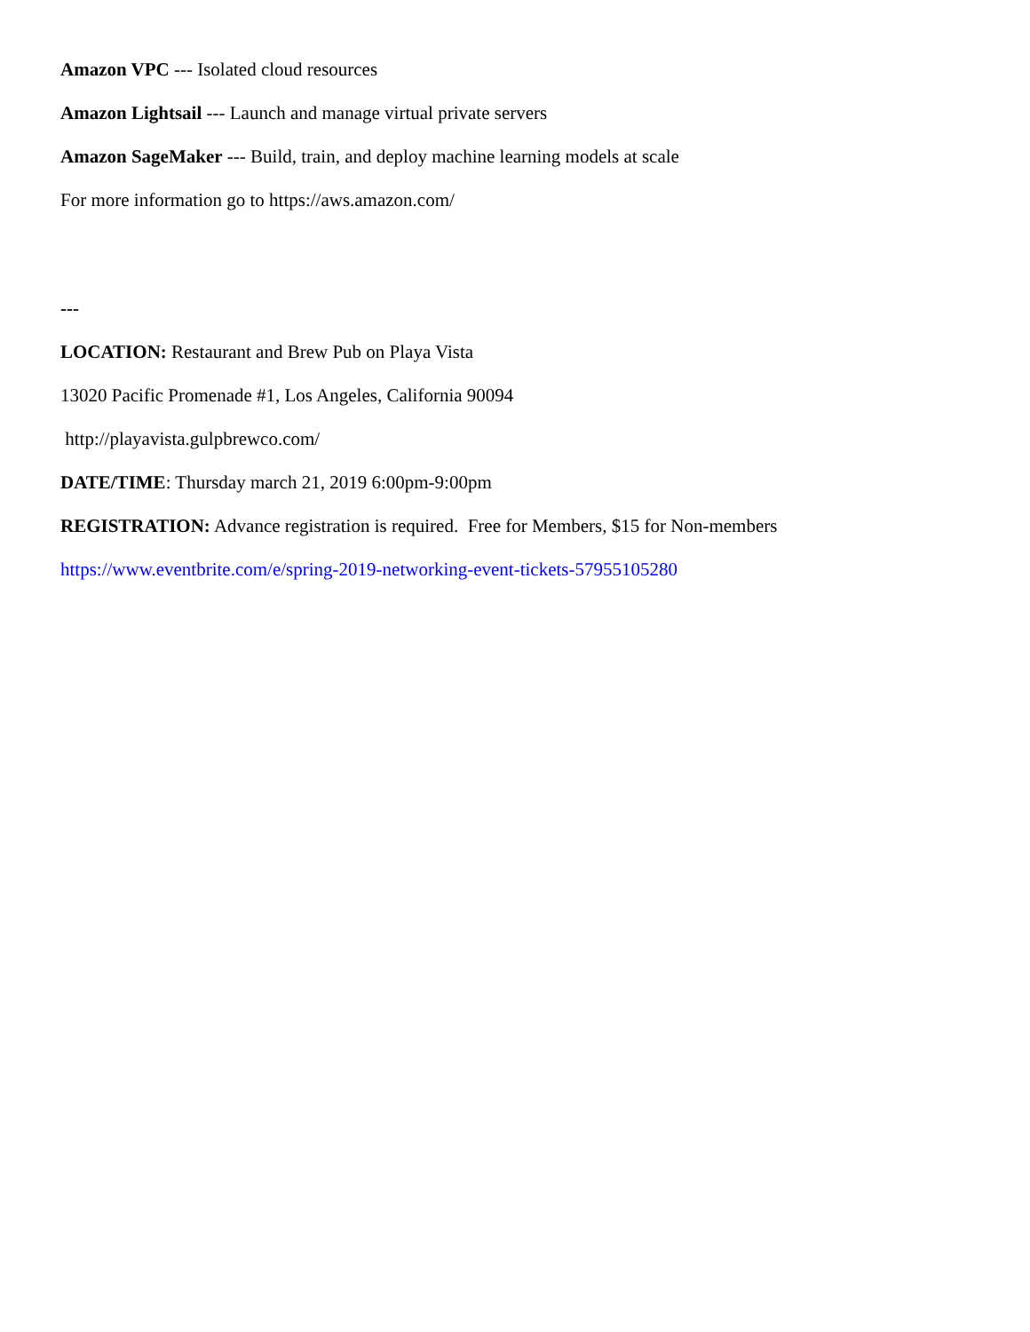Amazon VPC --- Isolated cloud resources
Amazon Lightsail --- Launch and manage virtual private servers
Amazon SageMaker --- Build, train, and deploy machine learning models at scale
For more information go to https://aws.amazon.com/
---
LOCATION: Restaurant and Brew Pub on Playa Vista
13020 Pacific Promenade #1, Los Angeles, California 90094
http://playavista.gulpbrewco.com/
DATE/TIME: Thursday march 21, 2019 6:00pm-9:00pm
REGISTRATION: Advance registration is required. Free for Members, $15 for Non-members
https://www.eventbrite.com/e/spring-2019-networking-event-tickets-57955105280